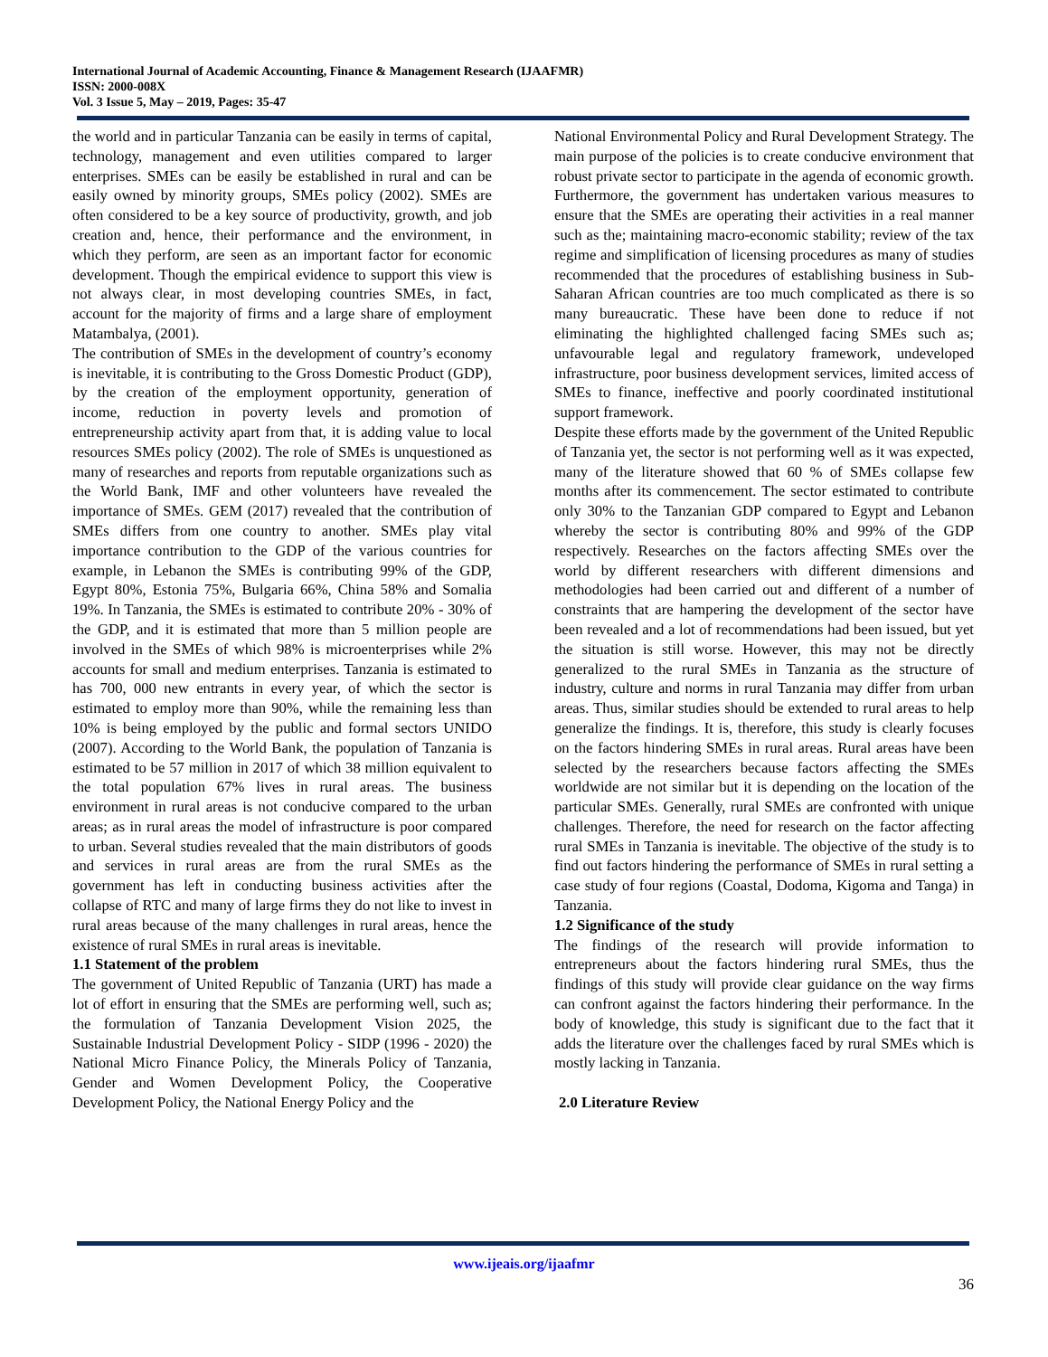International Journal of Academic Accounting, Finance & Management Research (IJAAFMR)
ISSN: 2000-008X
Vol. 3 Issue 5, May – 2019, Pages: 35-47
the world and in particular Tanzania can be easily in terms of capital, technology, management and even utilities compared to larger enterprises. SMEs can be easily be established in rural and can be easily owned by minority groups, SMEs policy (2002). SMEs are often considered to be a key source of productivity, growth, and job creation and, hence, their performance and the environment, in which they perform, are seen as an important factor for economic development. Though the empirical evidence to support this view is not always clear, in most developing countries SMEs, in fact, account for the majority of firms and a large share of employment Matambalya, (2001).
The contribution of SMEs in the development of country’s economy is inevitable, it is contributing to the Gross Domestic Product (GDP), by the creation of the employment opportunity, generation of income, reduction in poverty levels and promotion of entrepreneurship activity apart from that, it is adding value to local resources SMEs policy (2002). The role of SMEs is unquestioned as many of researches and reports from reputable organizations such as the World Bank, IMF and other volunteers have revealed the importance of SMEs. GEM (2017) revealed that the contribution of SMEs differs from one country to another. SMEs play vital importance contribution to the GDP of the various countries for example, in Lebanon the SMEs is contributing 99% of the GDP, Egypt 80%, Estonia 75%, Bulgaria 66%, China 58% and Somalia 19%. In Tanzania, the SMEs is estimated to contribute 20% - 30% of the GDP, and it is estimated that more than 5 million people are involved in the SMEs of which 98% is microenterprises while 2% accounts for small and medium enterprises. Tanzania is estimated to has 700, 000 new entrants in every year, of which the sector is estimated to employ more than 90%, while the remaining less than 10% is being employed by the public and formal sectors UNIDO (2007). According to the World Bank, the population of Tanzania is estimated to be 57 million in 2017 of which 38 million equivalent to the total population 67% lives in rural areas. The business environment in rural areas is not conducive compared to the urban areas; as in rural areas the model of infrastructure is poor compared to urban. Several studies revealed that the main distributors of goods and services in rural areas are from the rural SMEs as the government has left in conducting business activities after the collapse of RTC and many of large firms they do not like to invest in rural areas because of the many challenges in rural areas, hence the existence of rural SMEs in rural areas is inevitable.
1.1 Statement of the problem
The government of United Republic of Tanzania (URT) has made a lot of effort in ensuring that the SMEs are performing well, such as; the formulation of Tanzania Development Vision 2025, the Sustainable Industrial Development Policy - SIDP (1996 - 2020) the National Micro Finance Policy, the Minerals Policy of Tanzania, Gender and Women Development Policy, the Cooperative Development Policy, the National Energy Policy and the
National Environmental Policy and Rural Development Strategy. The main purpose of the policies is to create conducive environment that robust private sector to participate in the agenda of economic growth. Furthermore, the government has undertaken various measures to ensure that the SMEs are operating their activities in a real manner such as the; maintaining macro-economic stability; review of the tax regime and simplification of licensing procedures as many of studies recommended that the procedures of establishing business in Sub-Saharan African countries are too much complicated as there is so many bureaucratic. These have been done to reduce if not eliminating the highlighted challenged facing SMEs such as; unfavourable legal and regulatory framework, undeveloped infrastructure, poor business development services, limited access of SMEs to finance, ineffective and poorly coordinated institutional support framework.
Despite these efforts made by the government of the United Republic of Tanzania yet, the sector is not performing well as it was expected, many of the literature showed that 60 % of SMEs collapse few months after its commencement. The sector estimated to contribute only 30% to the Tanzanian GDP compared to Egypt and Lebanon whereby the sector is contributing 80% and 99% of the GDP respectively. Researches on the factors affecting SMEs over the world by different researchers with different dimensions and methodologies had been carried out and different of a number of constraints that are hampering the development of the sector have been revealed and a lot of recommendations had been issued, but yet the situation is still worse. However, this may not be directly generalized to the rural SMEs in Tanzania as the structure of industry, culture and norms in rural Tanzania may differ from urban areas. Thus, similar studies should be extended to rural areas to help generalize the findings. It is, therefore, this study is clearly focuses on the factors hindering SMEs in rural areas. Rural areas have been selected by the researchers because factors affecting the SMEs worldwide are not similar but it is depending on the location of the particular SMEs. Generally, rural SMEs are confronted with unique challenges. Therefore, the need for research on the factor affecting rural SMEs in Tanzania is inevitable. The objective of the study is to find out factors hindering the performance of SMEs in rural setting a case study of four regions (Coastal, Dodoma, Kigoma and Tanga) in Tanzania.
1.2 Significance of the study
The findings of the research will provide information to entrepreneurs about the factors hindering rural SMEs, thus the findings of this study will provide clear guidance on the way firms can confront against the factors hindering their performance. In the body of knowledge, this study is significant due to the fact that it adds the literature over the challenges faced by rural SMEs which is mostly lacking in Tanzania.
2.0 Literature Review
www.ijeais.org/ijaafmr
36